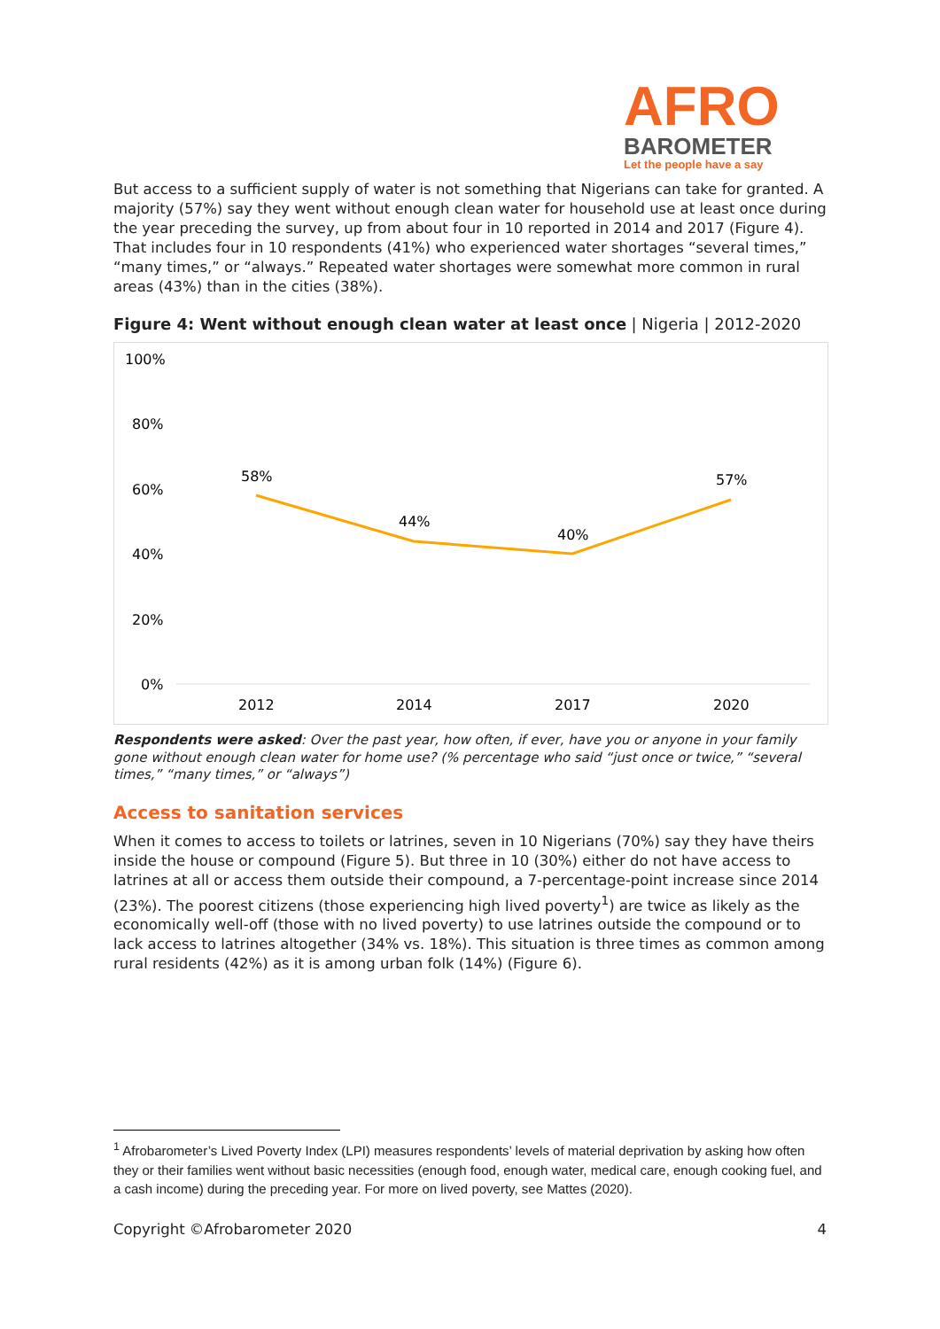AFRO
BAROMETER
Let the people have a say
But access to a sufficient supply of water is not something that Nigerians can take for granted. A majority (57%) say they went without enough clean water for household use at least once during the year preceding the survey, up from about four in 10 reported in 2014 and 2017 (Figure 4). That includes four in 10 respondents (41%) who experienced water shortages “several times,” “many times,” or “always.” Repeated water shortages were somewhat more common in rural areas (43%) than in the cities (38%).
Figure 4: Went without enough clean water at least once | Nigeria | 2012-2020
100%
80%
60%
40%
20%
0%
58%
44%
40%
57%
2012
2014
2017
2020
Respondents were asked: Over the past year, how often, if ever, have you or anyone in your family gone without enough clean water for home use? (% percentage who said “just once or twice,” “several times,” “many times,” or “always”)
Access to sanitation services
When it comes to access to toilets or latrines, seven in 10 Nigerians (70%) say they have theirs inside the house or compound (Figure 5). But three in 10 (30%) either do not have access to latrines at all or access them outside their compound, a 7-percentage-point increase since 2014 (23%). The poorest citizens (those experiencing high lived poverty<sup>1</sup>) are twice as likely as the economically well-off (those with no lived poverty) to use latrines outside the compound or to lack access to latrines altogether (34% vs. 18%). This situation is three times as common among rural residents (42%) as it is among urban folk (14%) (Figure 6).
<sup>1</sup> Afrobarometer’s Lived Poverty Index (LPI) measures respondents’ levels of material deprivation by asking how often they or their families went without basic necessities (enough food, enough water, medical care, enough cooking fuel, and a cash income) during the preceding year. For more on lived poverty, see Mattes (2020).
Copyright ©Afrobarometer 2020 4